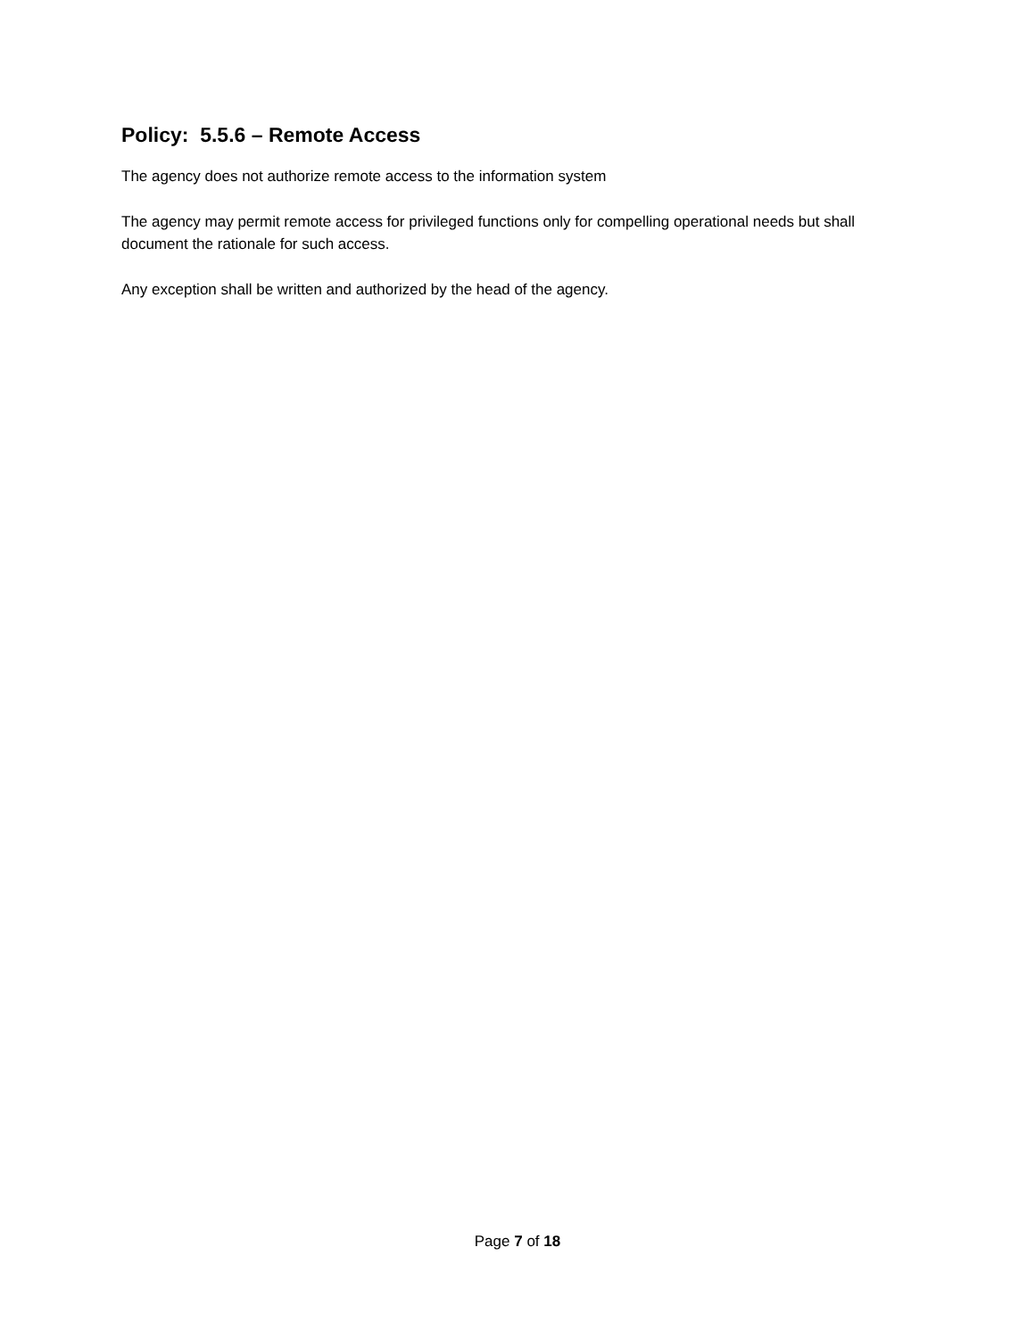Policy: 5.5.6 – Remote Access
The agency does not authorize remote access to the information system
The agency may permit remote access for privileged functions only for compelling operational needs but shall document the rationale for such access.
Any exception shall be written and authorized by the head of the agency.
Page 7 of 18